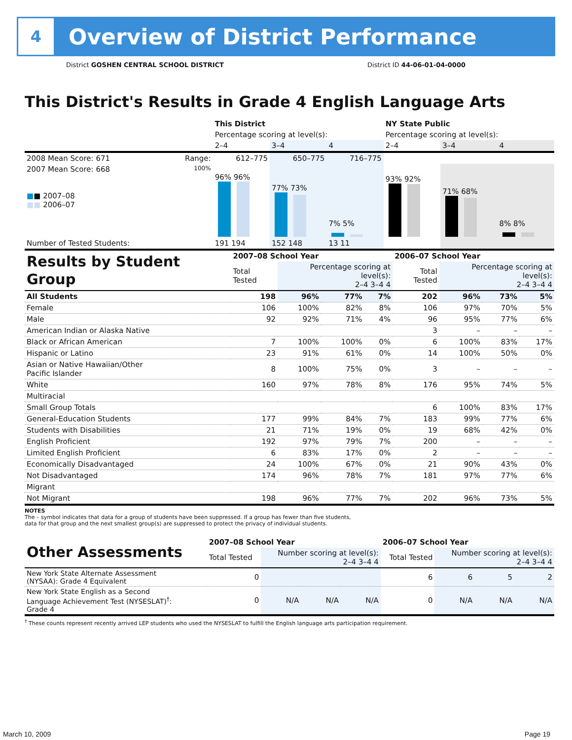4
Overview of District Performance
District GOSHEN CENTRAL SCHOOL DISTRICT District ID 44-06-01-04-0000
This District's Results in Grade 4 English Language Arts
| | | This District | | | NY State Public | | |
| --- | --- | --- | --- | --- | --- | --- | --- |
| | | Percentage scoring at level(s): | | | Percentage scoring at level(s): | | |
| | | 2–4 | 3–4 | 4 | 2–4 | 3–4 | 4 |
| 2008 Mean Score: 671 | Range: | 612–775 | 650–775 | 716–775 | | | |
| 2007 Mean Score: 668 ■ ■ 2007–08 ■■ 2006–07 | 100% | 96% 96% | 77% 73% | 7% 5% | 93% 92% | 71% 68% | 8% 8% |
| Number of Tested Students: | | 191 194 | 152 148 | 13 11 | | | |
| Results by Student Group | 2007–08 School Year | | | | 2006–07 School Year | | | |
| | Total Tested | Percentage scoring at level(s): 2–4 3–4 4 | | | Total Tested | Percentage scoring at level(s): 2–4 3–4 4 | | |
| All Students | 198 | 96% | 77% | 7% | 202 | 96% | 73% | 5% |
| Female | 106 | 100% | 82% | 8% | 106 | 97% | 70% | 5% |
| Male | 92 | 92% | 71% | 4% | 96 | 95% | 77% | 6% |
| American Indian or Alaska Native | | | | | 3 | – | – | – |
| Black or African American | 7 | 100% | 100% | 0% | 6 | 100% | 83% | 17% |
| Hispanic or Latino | 23 | 91% | 61% | 0% | 14 | 100% | 50% | 0% |
| Asian or Native Hawaiian/Other Pacific Islander | 8 | 100% | 75% | 0% | 3 | – | – | – |
| White | 160 | 97% | 78% | 8% | 176 | 95% | 74% | 5% |
| Multiracial | | | | | | | | |
| Small Group Totals | | | | | 6 | 100% | 83% | 17% |
| General-Education Students | 177 | 99% | 84% | 7% | 183 | 99% | 77% | 6% |
| Students with Disabilities | 21 | 71% | 19% | 0% | 19 | 68% | 42% | 0% |
| English Proficient | 192 | 97% | 79% | 7% | 200 | – | – | – |
| Limited English Proficient | 6 | 83% | 17% | 0% | 2 | – | – | – |
| Economically Disadvantaged | 24 | 100% | 67% | 0% | 21 | 90% | 43% | 0% |
| Not Disadvantaged | 174 | 96% | 78% | 7% | 181 | 97% | 77% | 6% |
| Migrant | | | | | | | | |
| Not Migrant | 198 | 96% | 77% | 7% | 202 | 96% | 73% | 5% |
NOTES
The – symbol indicates that data for a group of students have been suppressed. If a group has fewer than five students,
data for that group and the next smallest group(s) are suppressed to protect the privacy of individual students.
| Other Assessments | 2007–08 School Year | | | | 2006–07 School Year | | | |
| | Total Tested | Number scoring at level(s): 2–4 3–4 4 | | | Total Tested | Number scoring at level(s): 2–4 3–4 4 | | |
| New York State Alternate Assessment (NYSAA): Grade 4 Equivalent | 0 | | | | 6 | 6 | 5 | 2 |
| New York State English as a Second Language Achievement Test (NYSESLAT)<sup>†</sup>: Grade 4 | 0 | N/A | N/A | N/A | 0 | N/A | N/A | N/A |
<sup>†</sup> These counts represent recently arrived LEP students who used the NYSESLAT to fulfill the English language arts participation requirement.
March 10, 2009 Page 19